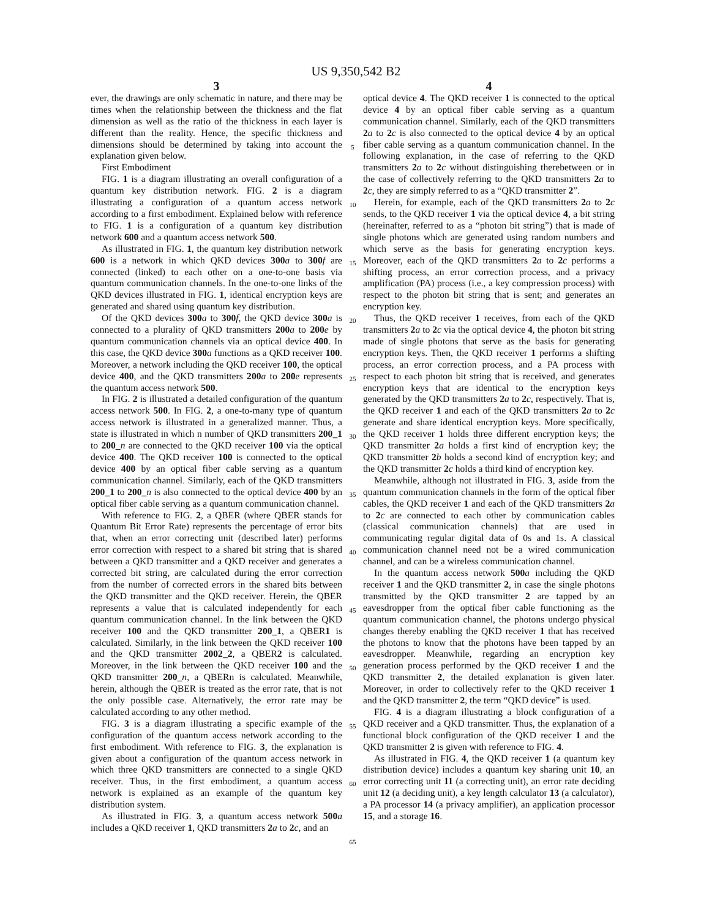US 9,350,542 B2
3
ever, the drawings are only schematic in nature, and there may be times when the relationship between the thickness and the flat dimension as well as the ratio of the thickness in each layer is different than the reality. Hence, the specific thickness and dimensions should be determined by taking into account the explanation given below.
First Embodiment
FIG. 1 is a diagram illustrating an overall configuration of a quantum key distribution network. FIG. 2 is a diagram illustrating a configuration of a quantum access network according to a first embodiment. Explained below with reference to FIG. 1 is a configuration of a quantum key distribution network 600 and a quantum access network 500.
As illustrated in FIG. 1, the quantum key distribution network 600 is a network in which QKD devices 300 a to 300 f are connected (linked) to each other on a one-to-one basis via quantum communication channels. In the one-to-one links of the QKD devices illustrated in FIG. 1, identical encryption keys are generated and shared using quantum key distribution.
Of the QKD devices 300 a to 300 f, the QKD device 300 a is connected to a plurality of QKD transmitters 200 a to 200 e by quantum communication channels via an optical device 400. In this case, the QKD device 300 a functions as a QKD receiver 100. Moreover, a network including the QKD receiver 100, the optical device 400, and the QKD transmitters 200 a to 200 e represents the quantum access network 500.
In FIG. 2 is illustrated a detailed configuration of the quantum access network 500. In FIG. 2, a one-to-many type of quantum access network is illustrated in a generalized manner. Thus, a state is illustrated in which n number of QKD transmitters 200_1 to 200_n are connected to the QKD receiver 100 via the optical device 400. The QKD receiver 100 is connected to the optical device 400 by an optical fiber cable serving as a quantum communication channel. Similarly, each of the QKD transmitters 200_1 to 200_n is also connected to the optical device 400 by an optical fiber cable serving as a quantum communication channel.
With reference to FIG. 2, a QBER (where QBER stands for Quantum Bit Error Rate) represents the percentage of error bits that, when an error correcting unit (described later) performs error correction with respect to a shared bit string that is shared between a QKD transmitter and a QKD receiver and generates a corrected bit string, are calculated during the error correction from the number of corrected errors in the shared bits between the QKD transmitter and the QKD receiver. Herein, the QBER represents a value that is calculated independently for each quantum communication channel. In the link between the QKD receiver 100 and the QKD transmitter 200_1, a QBER1 is calculated. Similarly, in the link between the QKD receiver 100 and the QKD transmitter 2002_2, a QBER2 is calculated. Moreover, in the link between the QKD receiver 100 and the QKD transmitter 200_n, a QBERn is calculated. Meanwhile, herein, although the QBER is treated as the error rate, that is not the only possible case. Alternatively, the error rate may be calculated according to any other method.
FIG. 3 is a diagram illustrating a specific example of the configuration of the quantum access network according to the first embodiment. With reference to FIG. 3, the explanation is given about a configuration of the quantum access network in which three QKD transmitters are connected to a single QKD receiver. Thus, in the first embodiment, a quantum access network is explained as an example of the quantum key distribution system.
As illustrated in FIG. 3, a quantum access network 500 a includes a QKD receiver 1, QKD transmitters 2 a to 2 c, and an
5
10
15
20
25
30
35
40
45
50
55
60
65
4
optical device 4. The QKD receiver 1 is connected to the optical device 4 by an optical fiber cable serving as a quantum communication channel. Similarly, each of the QKD transmitters 2 a to 2 c is also connected to the optical device 4 by an optical fiber cable serving as a quantum communication channel. In the following explanation, in the case of referring to the QKD transmitters 2 a to 2 c without distinguishing therebetween or in the case of collectively referring to the QKD transmitters 2 a to 2 c, they are simply referred to as a “QKD transmitter 2”.
Herein, for example, each of the QKD transmitters 2 a to 2 c sends, to the QKD receiver 1 via the optical device 4, a bit string (hereinafter, referred to as a “photon bit string”) that is made of single photons which are generated using random numbers and which serve as the basis for generating encryption keys. Moreover, each of the QKD transmitters 2 a to 2 c performs a shifting process, an error correction process, and a privacy amplification (PA) process (i.e., a key compression process) with respect to the photon bit string that is sent; and generates an encryption key.
Thus, the QKD receiver 1 receives, from each of the QKD transmitters 2 a to 2 c via the optical device 4, the photon bit string made of single photons that serve as the basis for generating encryption keys. Then, the QKD receiver 1 performs a shifting process, an error correction process, and a PA process with respect to each photon bit string that is received, and generates encryption keys that are identical to the encryption keys generated by the QKD transmitters 2 a to 2 c, respectively. That is, the QKD receiver 1 and each of the QKD transmitters 2 a to 2 c generate and share identical encryption keys. More specifically, the QKD receiver 1 holds three different encryption keys; the QKD transmitter 2 a holds a first kind of encryption key; the QKD transmitter 2 b holds a second kind of encryption key; and the QKD transmitter 2 c holds a third kind of encryption key.
Meanwhile, although not illustrated in FIG. 3, aside from the quantum communication channels in the form of the optical fiber cables, the QKD receiver 1 and each of the QKD transmitters 2 a to 2 c are connected to each other by communication cables (classical communication channels) that are used in communicating regular digital data of 0s and 1s. A classical communication channel need not be a wired communication channel, and can be a wireless communication channel.
In the quantum access network 500 a including the QKD receiver 1 and the QKD transmitter 2, in case the single photons transmitted by the QKD transmitter 2 are tapped by an eavesdropper from the optical fiber cable functioning as the quantum communication channel, the photons undergo physical changes thereby enabling the QKD receiver 1 that has received the photons to know that the photons have been tapped by an eavesdropper. Meanwhile, regarding an encryption key generation process performed by the QKD receiver 1 and the QKD transmitter 2, the detailed explanation is given later. Moreover, in order to collectively refer to the QKD receiver 1 and the QKD transmitter 2, the term “QKD device” is used.
FIG. 4 is a diagram illustrating a block configuration of a QKD receiver and a QKD transmitter. Thus, the explanation of a functional block configuration of the QKD receiver 1 and the QKD transmitter 2 is given with reference to FIG. 4.
As illustrated in FIG. 4, the QKD receiver 1 (a quantum key distribution device) includes a quantum key sharing unit 10, an error correcting unit 11 (a correcting unit), an error rate deciding unit 12 (a deciding unit), a key length calculator 13 (a calculator), a PA processor 14 (a privacy amplifier), an application processor 15, and a storage 16.